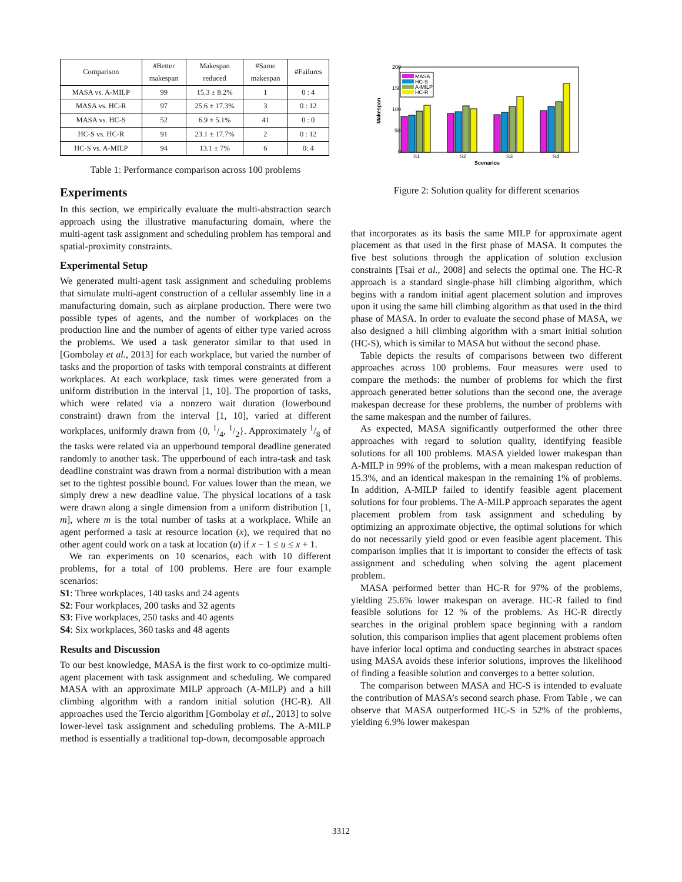| Comparison | #Better makespan | Makespan reduced | #Same makespan | #Failures |
| --- | --- | --- | --- | --- |
| MASA vs. A-MILP | 99 | 15.3 ± 8.2% | 1 | 0 : 4 |
| MASA vs. HC-R | 97 | 25.6 ± 17.3% | 3 | 0 : 12 |
| MASA vs. HC-S | 52 | 6.9 ± 5.1% | 41 | 0 : 0 |
| HC-S vs. HC-R | 91 | 23.1 ± 17.7% | 2 | 0 : 12 |
| HC-S vs. A-MILP | 94 | 13.1 ± 7% | 6 | 0: 4 |
Table 1: Performance comparison across 100 problems
Experiments
In this section, we empirically evaluate the multi-abstraction search approach using the illustrative manufacturing domain, where the multi-agent task assignment and scheduling problem has temporal and spatial-proximity constraints.
Experimental Setup
We generated multi-agent task assignment and scheduling problems that simulate multi-agent construction of a cellular assembly line in a manufacturing domain, such as airplane production. There were two possible types of agents, and the number of workplaces on the production line and the number of agents of either type varied across the problems. We used a task generator similar to that used in [Gombolay et al., 2013] for each workplace, but varied the number of tasks and the proportion of tasks with temporal constraints at different workplaces. At each workplace, task times were generated from a uniform distribution in the interval [1, 10]. The proportion of tasks, which were related via a nonzero wait duration (lowerbound constraint) drawn from the interval [1, 10], varied at different workplaces, uniformly drawn from {0, 1/4, 1/2}. Approximately 1/8 of the tasks were related via an upperbound temporal deadline generated randomly to another task. The upperbound of each intra-task and task deadline constraint was drawn from a normal distribution with a mean set to the tightest possible bound. For values lower than the mean, we simply drew a new deadline value. The physical locations of a task were drawn along a single dimension from a uniform distribution [1, m], where m is the total number of tasks at a workplace. While an agent performed a task at resource location (x), we required that no other agent could work on a task at location (u) if x − 1 ≤ u ≤ x + 1.
We ran experiments on 10 scenarios, each with 10 different problems, for a total of 100 problems. Here are four example scenarios:
S1: Three workplaces, 140 tasks and 24 agents
S2: Four workplaces, 200 tasks and 32 agents
S3: Five workplaces, 250 tasks and 40 agents
S4: Six workplaces, 360 tasks and 48 agents
Results and Discussion
To our best knowledge, MASA is the first work to co-optimize multi-agent placement with task assignment and scheduling. We compared MASA with an approximate MILP approach (A-MILP) and a hill climbing algorithm with a random initial solution (HC-R). All approaches used the Tercio algorithm [Gombolay et al., 2013] to solve lower-level task assignment and scheduling problems. The A-MILP method is essentially a traditional top-down, decomposable approach
200
150
100
50
0
Makespan
S1
S2
S3
S4
Scenarios
MASA
HC-S
A-MILP
HC-R
Figure 2: Solution quality for different scenarios
that incorporates as its basis the same MILP for approximate agent placement as that used in the first phase of MASA. It computes the five best solutions through the application of solution exclusion constraints [Tsai et al., 2008] and selects the optimal one. The HC-R approach is a standard single-phase hill climbing algorithm, which begins with a random initial agent placement solution and improves upon it using the same hill climbing algorithm as that used in the third phase of MASA. In order to evaluate the second phase of MASA, we also designed a hill climbing algorithm with a smart initial solution (HC-S), which is similar to MASA but without the second phase.
Table depicts the results of comparisons between two different approaches across 100 problems. Four measures were used to compare the methods: the number of problems for which the first approach generated better solutions than the second one, the average makespan decrease for these problems, the number of problems with the same makespan and the number of failures.
As expected, MASA significantly outperformed the other three approaches with regard to solution quality, identifying feasible solutions for all 100 problems. MASA yielded lower makespan than A-MILP in 99% of the problems, with a mean makespan reduction of 15.3%, and an identical makespan in the remaining 1% of problems. In addition, A-MILP failed to identify feasible agent placement solutions for four problems. The A-MILP approach separates the agent placement problem from task assignment and scheduling by optimizing an approximate objective, the optimal solutions for which do not necessarily yield good or even feasible agent placement. This comparison implies that it is important to consider the effects of task assignment and scheduling when solving the agent placement problem.
MASA performed better than HC-R for 97% of the problems, yielding 25.6% lower makespan on average. HC-R failed to find feasible solutions for 12 % of the problems. As HC-R directly searches in the original problem space beginning with a random solution, this comparison implies that agent placement problems often have inferior local optima and conducting searches in abstract spaces using MASA avoids these inferior solutions, improves the likelihood of finding a feasible solution and converges to a better solution.
The comparison between MASA and HC-S is intended to evaluate the contribution of MASA’s second search phase. From Table , we can observe that MASA outperformed HC-S in 52% of the problems, yielding 6.9% lower makespan
3312